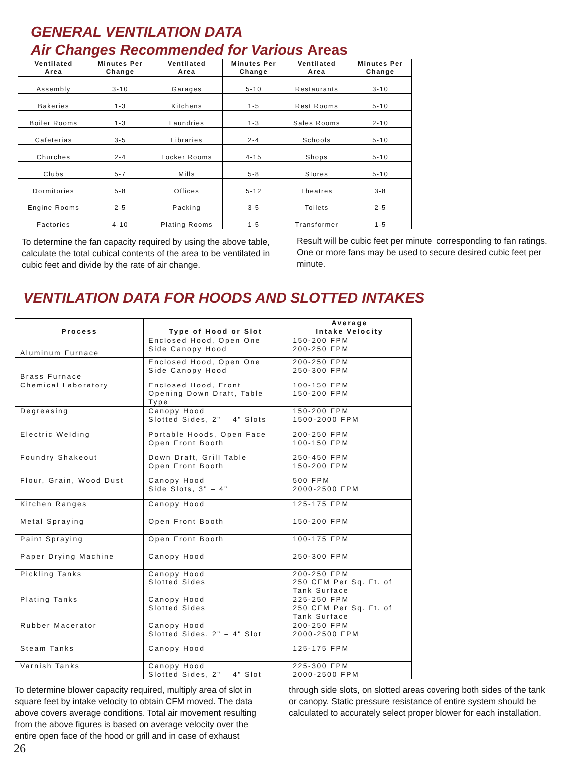GENERAL VENTILATION DATA
Air Changes Recommended for Various Areas
| Ventilated Area | Minutes Per Change | Ventilated Area | Minutes Per Change | Ventilated Area | Minutes Per Change |
| --- | --- | --- | --- | --- | --- |
| Assembly | 3-10 | Garages | 5-10 | Restaurants | 3-10 |
| Bakeries | 1-3 | Kitchens | 1-5 | Rest Rooms | 5-10 |
| Boiler Rooms | 1-3 | Laundries | 1-3 | Sales Rooms | 2-10 |
| Cafeterias | 3-5 | Libraries | 2-4 | Schools | 5-10 |
| Churches | 2-4 | Locker Rooms | 4-15 | Shops | 5-10 |
| Clubs | 5-7 | Mills | 5-8 | Stores | 5-10 |
| Dormitories | 5-8 | Offices | 5-12 | Theatres | 3-8 |
| Engine Rooms | 2-5 | Packing | 3-5 | Toilets | 2-5 |
| Factories | 4-10 | Plating Rooms | 1-5 | Transformer | 1-5 |
To determine the fan capacity required by using the above table, calculate the total cubical contents of the area to be ventilated in cubic feet and divide by the rate of air change.
Result will be cubic feet per minute, corresponding to fan ratings. One or more fans may be used to secure desired cubic feet per minute.
VENTILATION DATA FOR HOODS AND SLOTTED INTAKES
| Process | Type of Hood or Slot | Average Intake Velocity |
| --- | --- | --- |
| Aluminum Furnace | Enclosed Hood, Open One Side Canopy Hood | 150-200 FPM 200-250 FPM |
| Brass Furnace | Enclosed Hood, Open One Side Canopy Hood | 200-250 FPM 250-300 FPM |
| Chemical Laboratory | Enclosed Hood, Front Opening Down Draft, Table Type | 100-150 FPM 150-200 FPM |
| Degreasing | Canopy Hood Slotted Sides, 2" – 4" Slots | 150-200 FPM 1500-2000 FPM |
| Electric Welding | Portable Hoods, Open Face Open Front Booth | 200-250 FPM 100-150 FPM |
| Foundry Shakeout | Down Draft, Grill Table Open Front Booth | 250-450 FPM 150-200 FPM |
| Flour, Grain, Wood Dust | Canopy Hood Side Slots, 3" – 4" | 500 FPM 2000-2500 FPM |
| Kitchen Ranges | Canopy Hood | 125-175 FPM |
| Metal Spraying | Open Front Booth | 150-200 FPM |
| Paint Spraying | Open Front Booth | 100-175 FPM |
| Paper Drying Machine | Canopy Hood | 250-300 FPM |
| Pickling Tanks | Canopy Hood Slotted Sides | 200-250 FPM 250 CFM Per Sq. Ft. of Tank Surface |
| Plating Tanks | Canopy Hood Slotted Sides | 225-250 FPM 250 CFM Per Sq. Ft. of Tank Surface |
| Rubber Macerator | Canopy Hood Slotted Sides, 2" – 4" Slot | 200-250 FPM 2000-2500 FPM |
| Steam Tanks | Canopy Hood | 125-175 FPM |
| Varnish Tanks | Canopy Hood Slotted Sides, 2" – 4" Slot | 225-300 FPM 2000-2500 FPM |
To determine blower capacity required, multiply area of slot in square feet by intake velocity to obtain CFM moved. The data above covers average conditions. Total air movement resulting from the above figures is based on average velocity over the entire open face of the hood or grill and in case of exhaust
through side slots, on slotted areas covering both sides of the tank or canopy. Static pressure resistance of entire system should be calculated to accurately select proper blower for each installation.
26